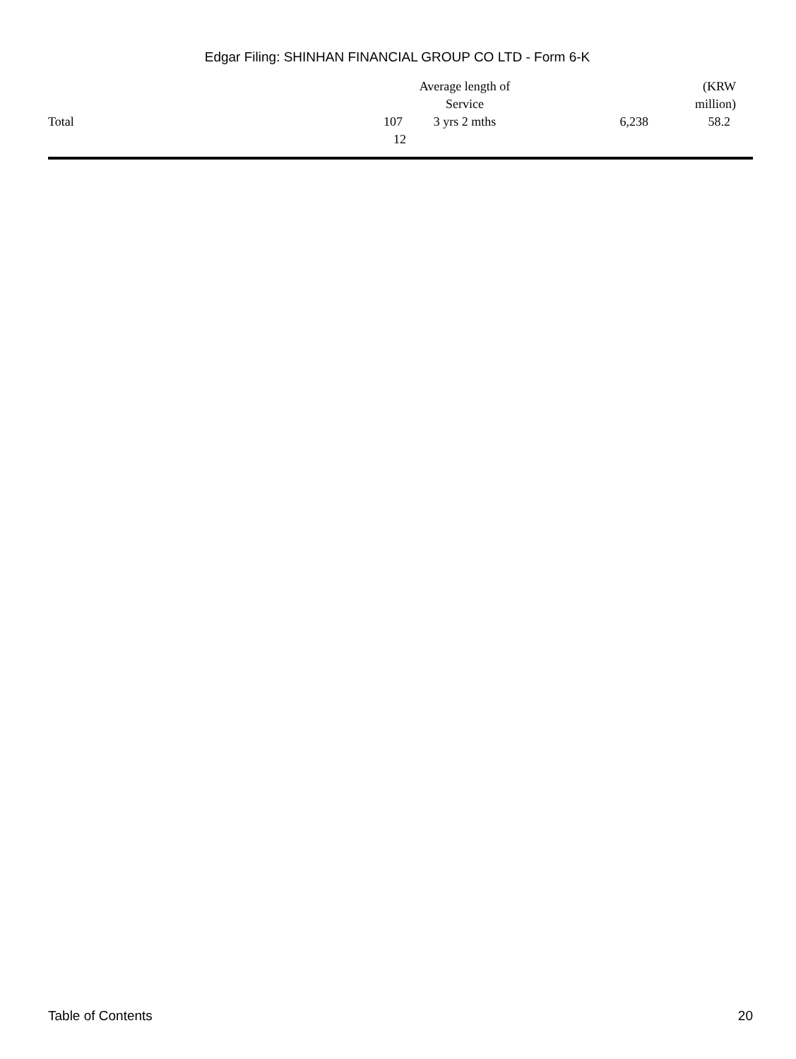Edgar Filing: SHINHAN FINANCIAL GROUP CO LTD - Form 6-K
| | | Average length of Service | | (KRW million) |
| Total | 107 | 3 yrs 2 mths | 6,238 | 58.2 |
12
Table of Contents 20